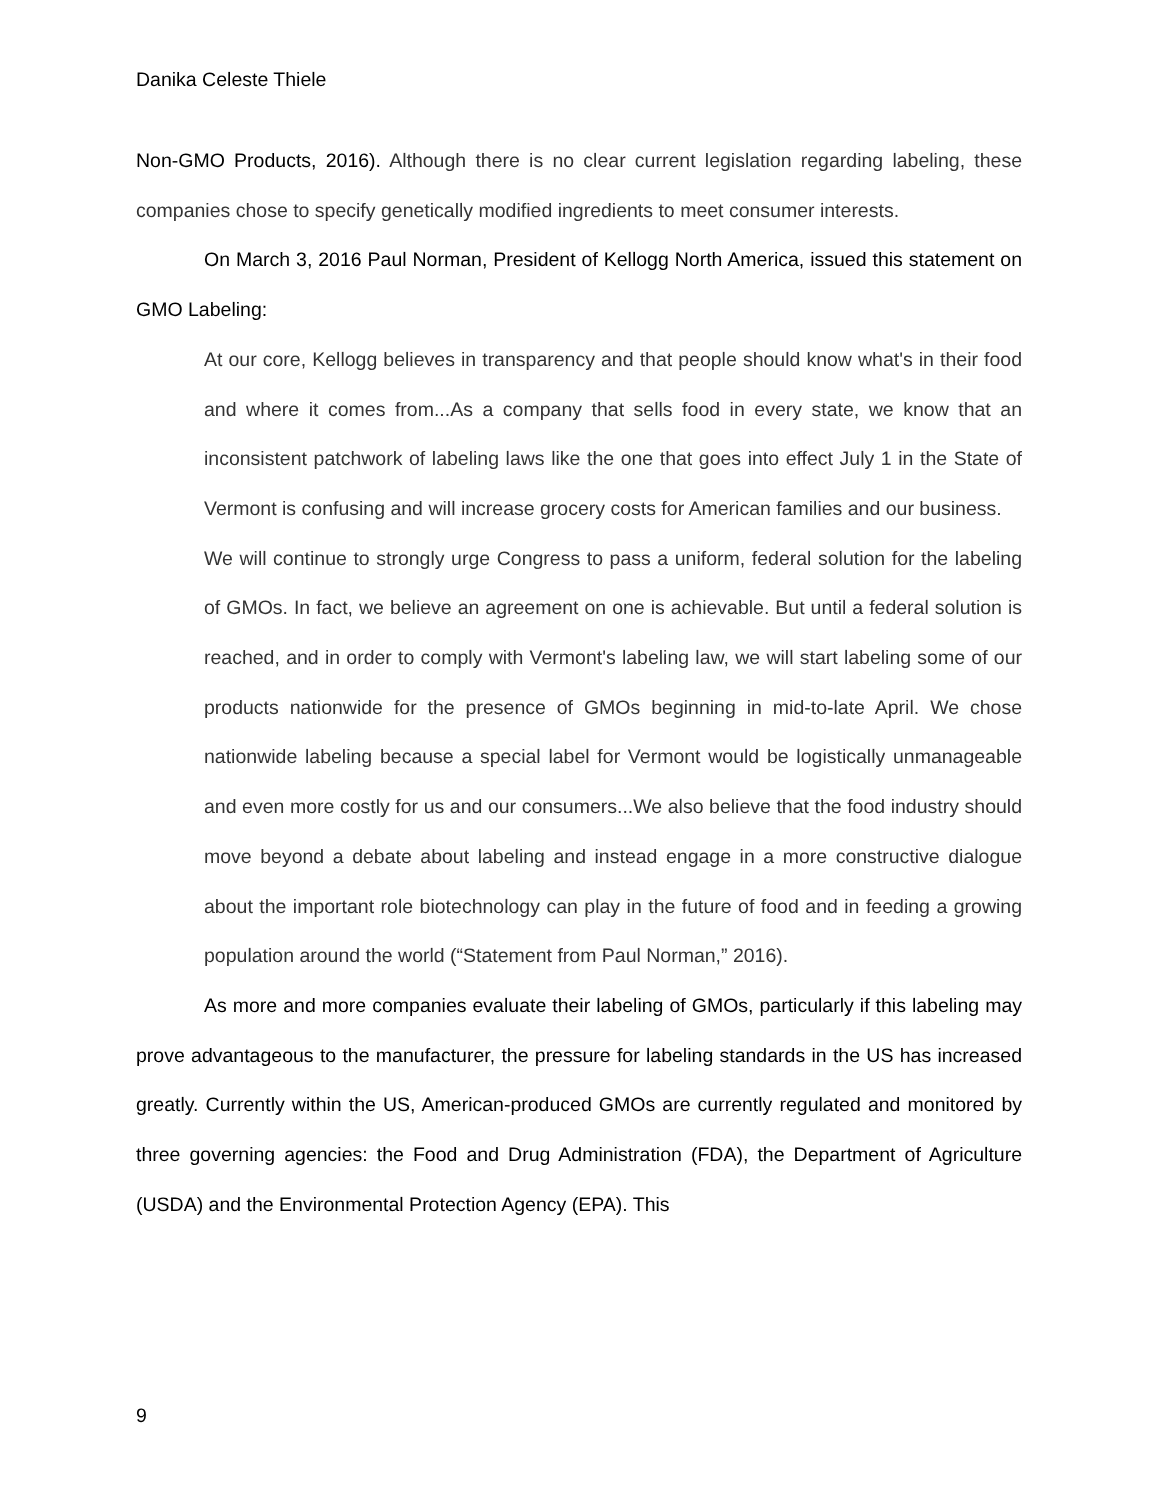Danika Celeste Thiele
Non-GMO Products, 2016). Although there is no clear current legislation regarding labeling, these companies chose to specify genetically modified ingredients to meet consumer interests.
On March 3, 2016 Paul Norman, President of Kellogg North America, issued this statement on GMO Labeling:
At our core, Kellogg believes in transparency and that people should know what's in their food and where it comes from...As a company that sells food in every state, we know that an inconsistent patchwork of labeling laws like the one that goes into effect July 1 in the State of Vermont is confusing and will increase grocery costs for American families and our business.
We will continue to strongly urge Congress to pass a uniform, federal solution for the labeling of GMOs. In fact, we believe an agreement on one is achievable. But until a federal solution is reached, and in order to comply with Vermont's labeling law, we will start labeling some of our products nationwide for the presence of GMOs beginning in mid-to-late April. We chose nationwide labeling because a special label for Vermont would be logistically unmanageable and even more costly for us and our consumers...We also believe that the food industry should move beyond a debate about labeling and instead engage in a more constructive dialogue about the important role biotechnology can play in the future of food and in feeding a growing population around the world (“Statement from Paul Norman,” 2016).
As more and more companies evaluate their labeling of GMOs, particularly if this labeling may prove advantageous to the manufacturer, the pressure for labeling standards in the US has increased greatly. Currently within the US, American-produced GMOs are currently regulated and monitored by three governing agencies: the Food and Drug Administration (FDA), the Department of Agriculture (USDA) and the Environmental Protection Agency (EPA). This
9